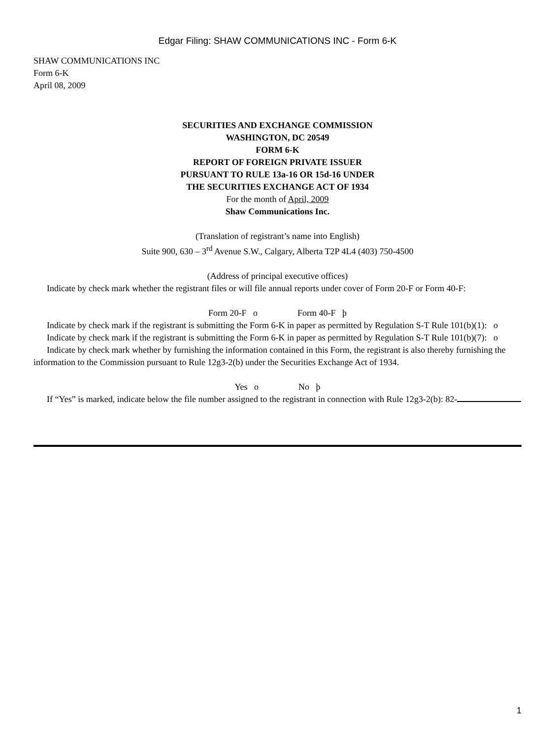Edgar Filing: SHAW COMMUNICATIONS INC - Form 6-K
SHAW COMMUNICATIONS INC
Form 6-K
April 08, 2009
SECURITIES AND EXCHANGE COMMISSION
WASHINGTON, DC 20549
FORM 6-K
REPORT OF FOREIGN PRIVATE ISSUER
PURSUANT TO RULE 13a-16 OR 15d-16 UNDER
THE SECURITIES EXCHANGE ACT OF 1934
For the month of April, 2009
Shaw Communications Inc.
(Translation of registrant’s name into English)
Suite 900, 630 – 3<sup>rd</sup> Avenue S.W., Calgary, Alberta T2P 4L4 (403) 750-4500
(Address of principal executive offices)
Indicate by check mark whether the registrant files or will file annual reports under cover of Form 20-F or Form 40-F:
Form 20-F o Form 40-F þ
Indicate by check mark if the registrant is submitting the Form 6-K in paper as permitted by Regulation S-T Rule 101(b)(1): o
Indicate by check mark if the registrant is submitting the Form 6-K in paper as permitted by Regulation S-T Rule 101(b)(7): o
Indicate by check mark whether by furnishing the information contained in this Form, the registrant is also thereby furnishing the information to the Commission pursuant to Rule 12g3-2(b) under the Securities Exchange Act of 1934.
Yes o No þ
If “Yes” is marked, indicate below the file number assigned to the registrant in connection with Rule 12g3-2(b): 82-
1